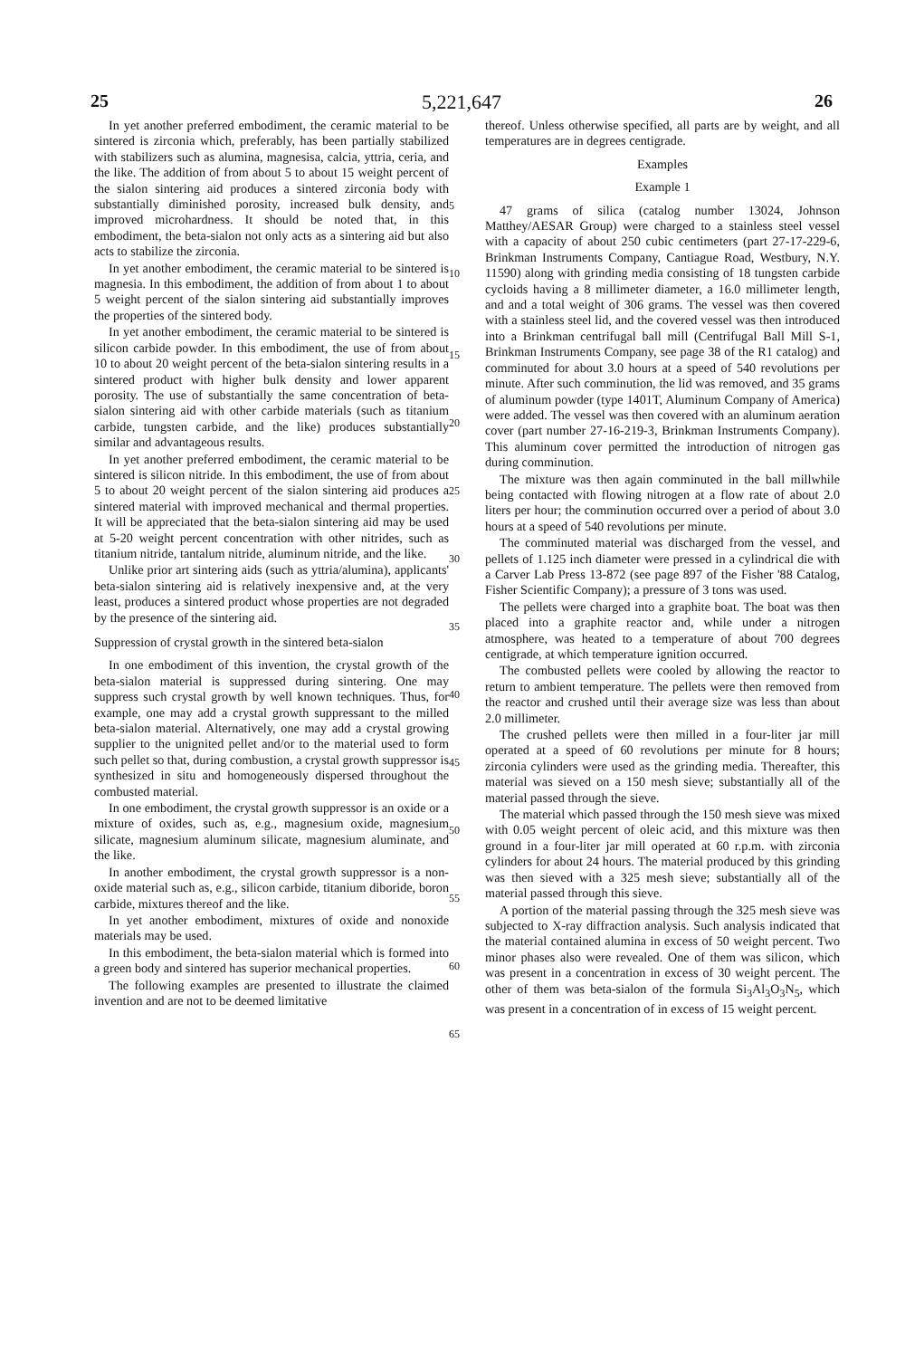25 5,221,647 26
In yet another preferred embodiment, the ceramic material to be sintered is zirconia which, preferably, has been partially stabilized with stabilizers such as alumina, magnesisa, calcia, yttria, ceria, and the like. The addition of from about 5 to about 15 weight percent of the sialon sintering aid produces a sintered zirconia body with substantially diminished porosity, increased bulk density, and improved microhardness. It should be noted that, in this embodiment, the beta-sialon not only acts as a sintering aid but also acts to stabilize the zirconia.
In yet another embodiment, the ceramic material to be sintered is magnesia. In this embodiment, the addition of from about 1 to about 5 weight percent of the sialon sintering aid substantially improves the properties of the sintered body.
In yet another embodiment, the ceramic material to be sintered is silicon carbide powder. In this embodiment, the use of from about 10 to about 20 weight percent of the beta-sialon sintering results in a sintered product with higher bulk density and lower apparent porosity. The use of substantially the same concentration of beta-sialon sintering aid with other carbide materials (such as titanium carbide, tungsten carbide, and the like) produces substantially similar and advantageous results.
In yet another preferred embodiment, the ceramic material to be sintered is silicon nitride. In this embodiment, the use of from about 5 to about 20 weight percent of the sialon sintering aid produces a sintered material with improved mechanical and thermal properties. It will be appreciated that the beta-sialon sintering aid may be used at 5-20 weight percent concentration with other nitrides, such as titanium nitride, tantalum nitride, aluminum nitride, and the like.
Unlike prior art sintering aids (such as yttria/alumina), applicants' beta-sialon sintering aid is relatively inexpensive and, at the very least, produces a sintered product whose properties are not degraded by the presence of the sintering aid.
Suppression of crystal growth in the sintered beta-sialon
In one embodiment of this invention, the crystal growth of the beta-sialon material is suppressed during sintering. One may suppress such crystal growth by well known techniques. Thus, for example, one may add a crystal growth suppressant to the milled beta-sialon material. Alternatively, one may add a crystal growing supplier to the unignited pellet and/or to the material used to form such pellet so that, during combustion, a crystal growth suppressor is synthesized in situ and homogeneously dispersed throughout the combusted material.
In one embodiment, the crystal growth suppressor is an oxide or a mixture of oxides, such as, e.g., magnesium oxide, magnesium silicate, magnesium aluminum silicate, magnesium aluminate, and the like.
In another embodiment, the crystal growth suppressor is a non-oxide material such as, e.g., silicon carbide, titanium diboride, boron carbide, mixtures thereof and the like.
In yet another embodiment, mixtures of oxide and nonoxide materials may be used.
In this embodiment, the beta-sialon material which is formed into a green body and sintered has superior mechanical properties.
The following examples are presented to illustrate the claimed invention and are not to be deemed limitative
5
10
15
20
25
30
35
40
45
50
55
60
65
thereof. Unless otherwise specified, all parts are by weight, and all temperatures are in degrees centigrade.
Examples
Example 1
47 grams of silica (catalog number 13024, Johnson Matthey/AESAR Group) were charged to a stainless steel vessel with a capacity of about 250 cubic centimeters (part 27-17-229-6, Brinkman Instruments Company, Cantiague Road, Westbury, N.Y. 11590) along with grinding media consisting of 18 tungsten carbide cycloids having a 8 millimeter diameter, a 16.0 millimeter length, and and a total weight of 306 grams. The vessel was then covered with a stainless steel lid, and the covered vessel was then introduced into a Brinkman centrifugal ball mill (Centrifugal Ball Mill S-1, Brinkman Instruments Company, see page 38 of the R1 catalog) and comminuted for about 3.0 hours at a speed of 540 revolutions per minute. After such comminution, the lid was removed, and 35 grams of aluminum powder (type 1401T, Aluminum Company of America) were added. The vessel was then covered with an aluminum aeration cover (part number 27-16-219-3, Brinkman Instruments Company). This aluminum cover permitted the introduction of nitrogen gas during comminution.
The mixture was then again comminuted in the ball millwhile being contacted with flowing nitrogen at a flow rate of about 2.0 liters per hour; the comminution occurred over a period of about 3.0 hours at a speed of 540 revolutions per minute.
The comminuted material was discharged from the vessel, and pellets of 1.125 inch diameter were pressed in a cylindrical die with a Carver Lab Press 13-872 (see page 897 of the Fisher '88 Catalog, Fisher Scientific Company); a pressure of 3 tons was used.
The pellets were charged into a graphite boat. The boat was then placed into a graphite reactor and, while under a nitrogen atmosphere, was heated to a temperature of about 700 degrees centigrade, at which temperature ignition occurred.
The combusted pellets were cooled by allowing the reactor to return to ambient temperature. The pellets were then removed from the reactor and crushed until their average size was less than about 2.0 millimeter.
The crushed pellets were then milled in a four-liter jar mill operated at a speed of 60 revolutions per minute for 8 hours; zirconia cylinders were used as the grinding media. Thereafter, this material was sieved on a 150 mesh sieve; substantially all of the material passed through the sieve.
The material which passed through the 150 mesh sieve was mixed with 0.05 weight percent of oleic acid, and this mixture was then ground in a four-liter jar mill operated at 60 r.p.m. with zirconia cylinders for about 24 hours. The material produced by this grinding was then sieved with a 325 mesh sieve; substantially all of the material passed through this sieve.
A portion of the material passing through the 325 mesh sieve was subjected to X-ray diffraction analysis. Such analysis indicated that the material contained alumina in excess of 50 weight percent. Two minor phases also were revealed. One of them was silicon, which was present in a concentration in excess of 30 weight percent. The other of them was beta-sialon of the formula Si<sub>3</sub>Al<sub>3</sub>O<sub>3</sub>N<sub>5</sub>, which was present in a concentration of in excess of 15 weight percent.